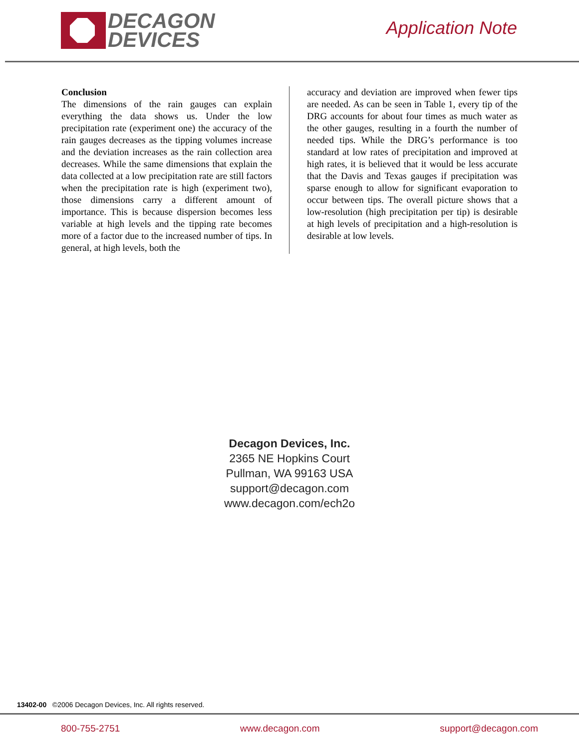DECAGON
DEVICES
Application Note
Conclusion
The dimensions of the rain gauges can explain everything the data shows us. Under the low precipitation rate (experiment one) the accuracy of the rain gauges decreases as the tipping volumes increase and the deviation increases as the rain collection area decreases. While the same dimensions that explain the data collected at a low precipitation rate are still factors when the precipitation rate is high (experiment two), those dimensions carry a different amount of importance. This is because dispersion becomes less variable at high levels and the tipping rate becomes more of a factor due to the increased number of tips. In general, at high levels, both the
accuracy and deviation are improved when fewer tips are needed. As can be seen in Table 1, every tip of the DRG accounts for about four times as much water as the other gauges, resulting in a fourth the number of needed tips. While the DRG’s performance is too standard at low rates of precipitation and improved at high rates, it is believed that it would be less accurate that the Davis and Texas gauges if precipitation was sparse enough to allow for significant evaporation to occur between tips. The overall picture shows that a low-resolution (high precipitation per tip) is desirable at high levels of precipitation and a high-resolution is desirable at low levels.
Decagon Devices, Inc.
2365 NE Hopkins Court
Pullman, WA 99163 USA
support@decagon.com
www.decagon.com/ech2o
13402-00 ©2006 Decagon Devices, Inc. All rights reserved.
800-755-2751 www.decagon.com support@decagon.com